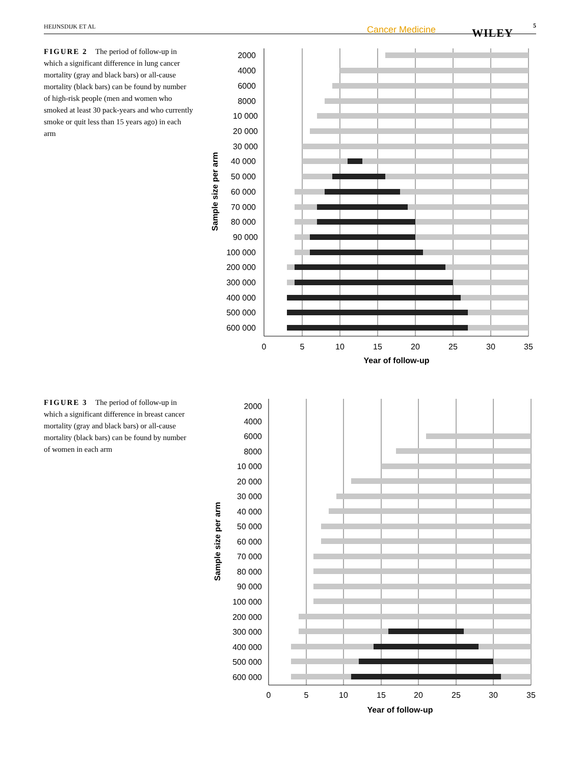HEIJNSDIJK ET AL Cancer Medicine WILEY
5
FIGURE 2 The period of follow-up in which a significant difference in lung cancer mortality (gray and black bars) or all-cause mortality (black bars) can be found by number of high-risk people (men and women who smoked at least 30 pack-years and who currently smoke or quit less than 15 years ago) in each arm
2000
4000
6000
8000
10 000
20 000
30 000
40 000
50 000
60 000
70 000
80 000
90 000
100 000
200 000
300 000
400 000
500 000
600 000
0
5
10
15
20
25
30
35
Year of follow-up
Sample size per arm
FIGURE 3 The period of follow-up in which a significant difference in breast cancer mortality (gray and black bars) or all-cause mortality (black bars) can be found by number of women in each arm
2000
4000
6000
8000
10 000
20 000
30 000
40 000
50 000
60 000
70 000
80 000
90 000
100 000
200 000
300 000
400 000
500 000
600 000
0
5
10
15
20
25
30
35
Year of follow-up
Sample size per arm